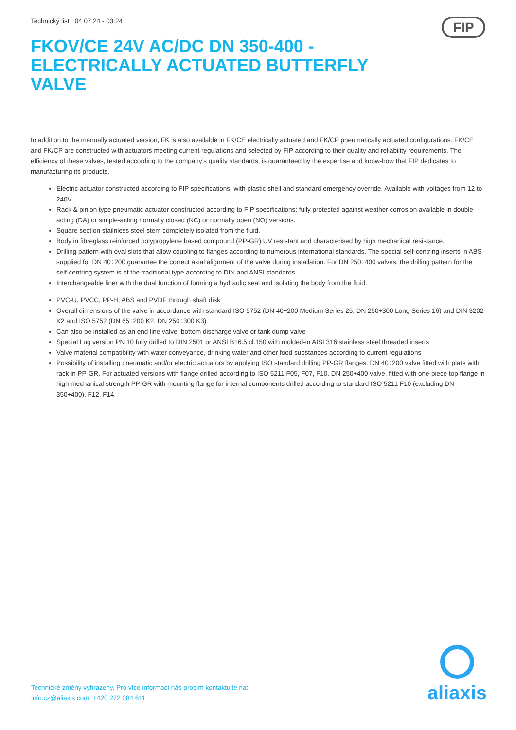Technický list 04.07.24 - 03:24
FIP
FKOV/CE 24V AC/DC DN 350-400 - ELECTRICALLY ACTUATED BUTTERFLY VALVE
In addition to the manually actuated version, FK is also available in FK/CE electrically actuated and FK/CP pneumatically actuated configurations. FK/CE and FK/CP are constructed with actuators meeting current regulations and selected by FIP according to their quality and reliability requirements. The efficiency of these valves, tested according to the company’s quality standards, is guaranteed by the expertise and know-how that FIP dedicates to manufacturing its products.
Electric actuator constructed according to FIP specifications; with plastic shell and standard emergency override. Available with voltages from 12 to 240V.
Rack & pinion type pneumatic actuator constructed according to FIP specifications: fully protected against weather corrosion available in double-acting (DA) or simple-acting normally closed (NC) or normally open (NO) versions.
Square section stailnless steel stem completely isolated from the fluid.
Body in fibreglass reinforced polypropylene based compound (PP-GR) UV resistant and characterised by high mechanical resistance.
Drilling pattern with oval slots that allow coupling to flanges according to numerous international standards. The special self-centring inserts in ABS supplied for DN 40÷200 guarantee the correct axial alignment of the valve during installation. For DN 250÷400 valves, the drilling pattern for the self-centring system is of the traditional type according to DIN and ANSI standards.
Interchangeable liner with the dual function of forming a hydraulic seal and isolating the body from the fluid.
PVC-U, PVCC, PP-H, ABS and PVDF through shaft disk
Overall dimensions of the valve in accordance with standard ISO 5752 (DN 40÷200 Medium Series 25, DN 250÷300 Long Series 16) and DIN 3202 K2 and ISO 5752 (DN 65÷200 K2, DN 250÷300 K3)
Can also be installed as an end line valve, bottom discharge valve or tank dump valve
Special Lug version PN 10 fully drilled to DIN 2501 or ANSI B16.5 cl.150 with molded-in AISI 316 stainless steel threaded inserts
Valve material compatibility with water conveyance, drinking water and other food substances according to current regulations
Possibility of installing pneumatic and/or electric actuators by applying ISO standard drilling PP-GR flanges. DN 40÷200 valve fitted with plate with rack in PP-GR. For actuated versions with flange drilled according to ISO 5211 F05, F07, F10. DN 250÷400 valve, fitted with one-piece top flange in high mechanical strength PP-GR with mounting flange for internal components drilled according to standard ISO 5211 F10 (excluding DN 350÷400), F12, F14.
Technické změny vyhrazeny. Pro více informací nás prosím kontaktujte na:
info.cz@aliaxis.com, +420 272 084 611
aliaxis